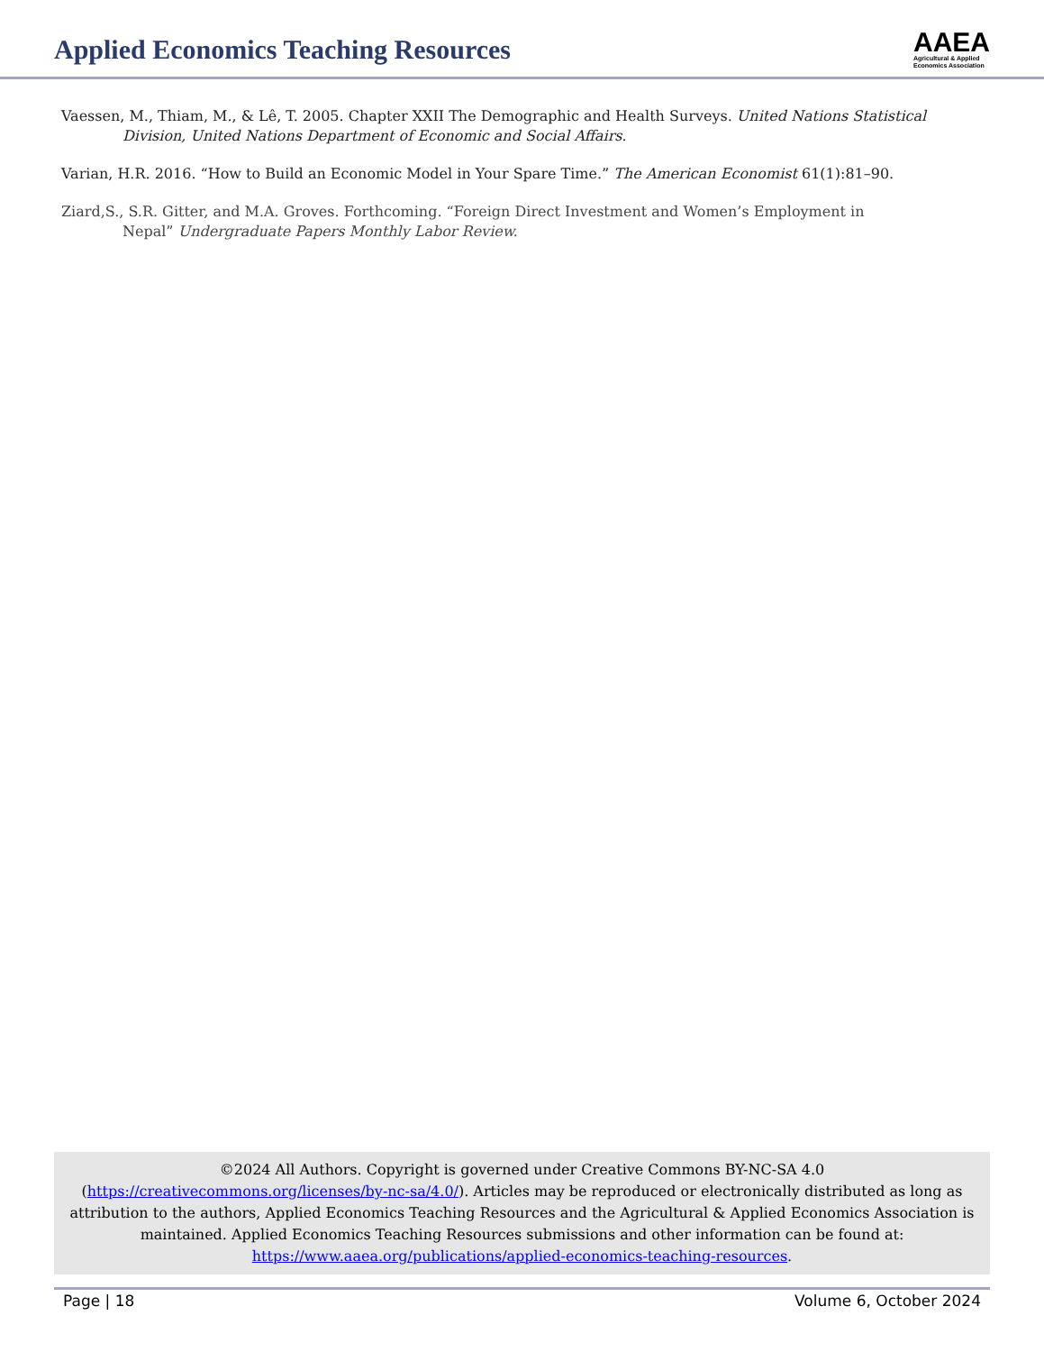Applied Economics Teaching Resources
AAEA
Agricultural & Applied
Economics Association
Vaessen, M., Thiam, M., & Lê, T. 2005. Chapter XXII The Demographic and Health Surveys. United Nations Statistical Division, United Nations Department of Economic and Social Affairs.
Varian, H.R. 2016. “How to Build an Economic Model in Your Spare Time.” The American Economist 61(1):81–90.
Ziard,S., S.R. Gitter, and M.A. Groves. Forthcoming. “Foreign Direct Investment and Women’s Employment in
Nepal” Undergraduate Papers Monthly Labor Review.
©2024 All Authors. Copyright is governed under Creative Commons BY-NC-SA 4.0 (https://creativecommons.org/licenses/by-nc-sa/4.0/). Articles may be reproduced or electronically distributed as long as attribution to the authors, Applied Economics Teaching Resources and the Agricultural & Applied Economics Association is maintained. Applied Economics Teaching Resources submissions and other information can be found at: https://www.aaea.org/publications/applied-economics-teaching-resources.
Page | 18 Volume 6, October 2024